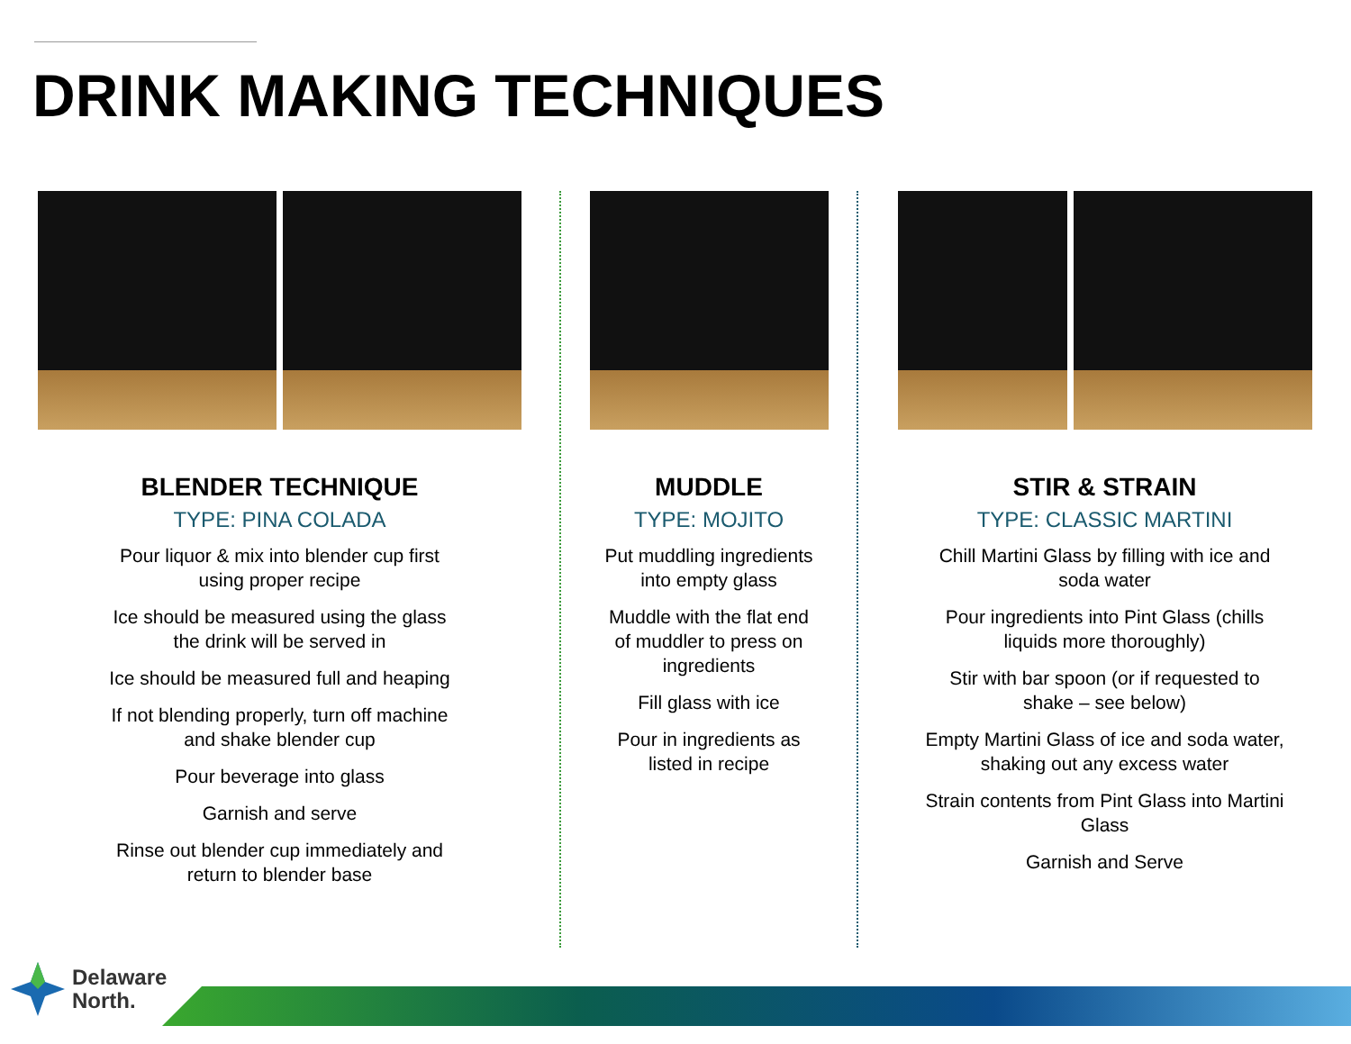DRINK MAKING TECHNIQUES
BLENDER TECHNIQUE
TYPE: PINA COLADA
Pour liquor & mix into blender cup first
using proper recipe
Ice should be measured using the glass
the drink will be served in
Ice should be measured full and heaping
If not blending properly, turn off machine
and shake blender cup
Pour beverage into glass
Garnish and serve
Rinse out blender cup immediately and
return to blender base
MUDDLE
TYPE: MOJITO
Put muddling ingredients
into empty glass
Muddle with the flat end
of muddler to press on
ingredients
Fill glass with ice
Pour in ingredients as
listed in recipe
STIR & STRAIN
TYPE: CLASSIC MARTINI
Chill Martini Glass by filling with ice and
soda water
Pour ingredients into Pint Glass (chills
liquids more thoroughly)
Stir with bar spoon (or if requested to
shake – see below)
Empty Martini Glass of ice and soda water,
shaking out any excess water
Strain contents from Pint Glass into Martini
Glass
Garnish and Serve
Delaware
North.